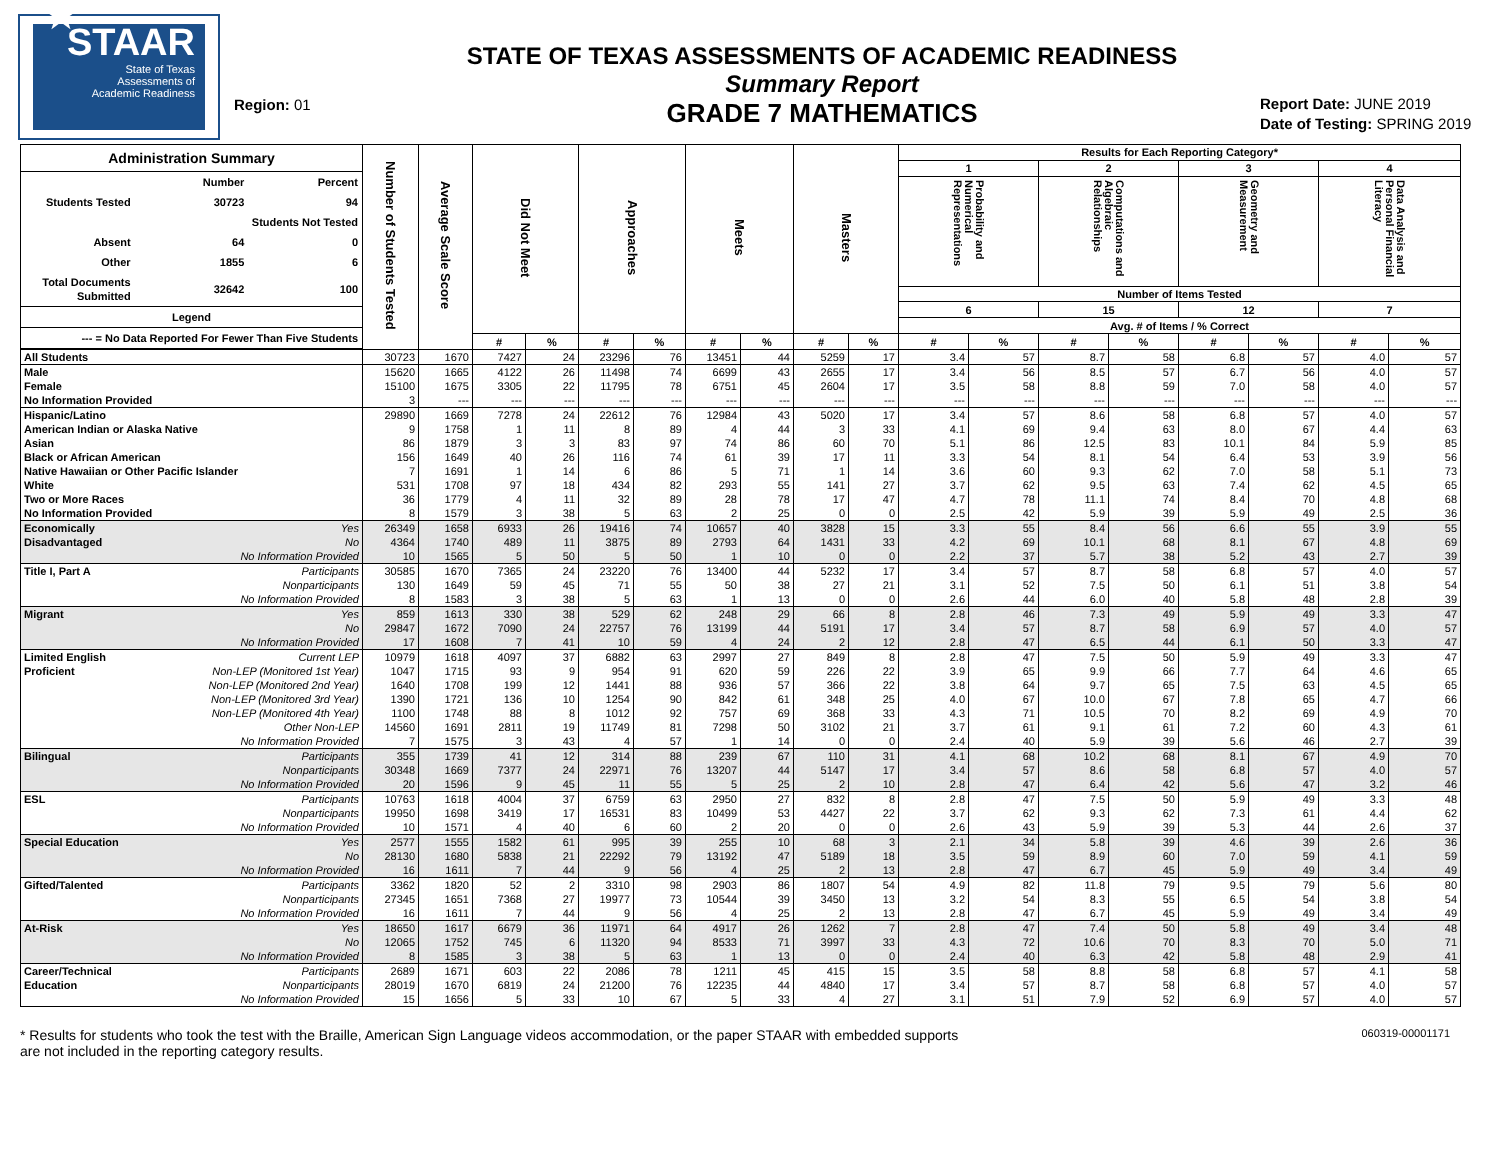★
STAAR
State of Texas
Assessments of
Academic Readiness
Region: 01
STATE OF TEXAS ASSESSMENTS OF ACADEMIC READINESS
Summary Report
GRADE 7 MATHEMATICS
Report Date: JUNE 2019
Date of Testing: SPRING 2019
| Administration Summary / / Number / Percent / / --- / --- / --- / / Students Tested / 30723 / 94 / / Students Not Tested / / / / Absent / 64 / 0 / / Other / 1855 / 6 / / Total Documents Submitted / 32642 / 100 / / Legend / / / / --- = No Data Reported For Fewer Than Five Students / / / | | Number of Students Tested | Average Scale Score | Did Not Meet | | Approaches | | Meets | | Masters | | Results for Each Reporting Category* | | | | | | | |
| --- | --- | --- | --- | --- | --- | --- | --- | --- | --- | --- | --- | --- | --- | --- | --- | --- | --- | --- | --- |
| | | | | | | | | | | | | 1 | | 2 | | 3 | | 4 | |
| | | | | | | | | | | | | Probability and Numerical Representations | | Computations and Algebraic Relationships | | Geometry and Measurement | | Data Analysis and Personal Financial Literacy | |
| | | | | | | | | | | | | Number of Items Tested | | | | | | | |
| | | | | | | | | | | | | 6 | | 15 | | 12 | | 7 | |
| | | | | | | | | | | | | Avg. # of Items / % Correct | | | | | | | |
| | | | | # | % | # | % | # | % | # | % | # | % | # | % | # | % | # | % |
| All Students | | 30723 | 1670 | 7427 | 24 | 23296 | 76 | 13451 | 44 | 5259 | 17 | 3.4 | 57 | 8.7 | 58 | 6.8 | 57 | 4.0 | 57 |
| Male | | 15620 | 1665 | 4122 | 26 | 11498 | 74 | 6699 | 43 | 2655 | 17 | 3.4 | 56 | 8.5 | 57 | 6.7 | 56 | 4.0 | 57 |
| Female | | 15100 | 1675 | 3305 | 22 | 11795 | 78 | 6751 | 45 | 2604 | 17 | 3.5 | 58 | 8.8 | 59 | 7.0 | 58 | 4.0 | 57 |
| No Information Provided | | 3 | --- | --- | --- | --- | --- | --- | --- | --- | --- | --- | --- | --- | --- | --- | --- | --- | --- |
| Hispanic/Latino | | 29890 | 1669 | 7278 | 24 | 22612 | 76 | 12984 | 43 | 5020 | 17 | 3.4 | 57 | 8.6 | 58 | 6.8 | 57 | 4.0 | 57 |
| American Indian or Alaska Native | | 9 | 1758 | 1 | 11 | 8 | 89 | 4 | 44 | 3 | 33 | 4.1 | 69 | 9.4 | 63 | 8.0 | 67 | 4.4 | 63 |
| Asian | | 86 | 1879 | 3 | 3 | 83 | 97 | 74 | 86 | 60 | 70 | 5.1 | 86 | 12.5 | 83 | 10.1 | 84 | 5.9 | 85 |
| Black or African American | | 156 | 1649 | 40 | 26 | 116 | 74 | 61 | 39 | 17 | 11 | 3.3 | 54 | 8.1 | 54 | 6.4 | 53 | 3.9 | 56 |
| Native Hawaiian or Other Pacific Islander | | 7 | 1691 | 1 | 14 | 6 | 86 | 5 | 71 | 1 | 14 | 3.6 | 60 | 9.3 | 62 | 7.0 | 58 | 5.1 | 73 |
| White | | 531 | 1708 | 97 | 18 | 434 | 82 | 293 | 55 | 141 | 27 | 3.7 | 62 | 9.5 | 63 | 7.4 | 62 | 4.5 | 65 |
| Two or More Races | | 36 | 1779 | 4 | 11 | 32 | 89 | 28 | 78 | 17 | 47 | 4.7 | 78 | 11.1 | 74 | 8.4 | 70 | 4.8 | 68 |
| No Information Provided | | 8 | 1579 | 3 | 38 | 5 | 63 | 2 | 25 | 0 | 0 | 2.5 | 42 | 5.9 | 39 | 5.9 | 49 | 2.5 | 36 |
| Economically | Yes | 26349 | 1658 | 6933 | 26 | 19416 | 74 | 10657 | 40 | 3828 | 15 | 3.3 | 55 | 8.4 | 56 | 6.6 | 55 | 3.9 | 55 |
| Disadvantaged | No | 4364 | 1740 | 489 | 11 | 3875 | 89 | 2793 | 64 | 1431 | 33 | 4.2 | 69 | 10.1 | 68 | 8.1 | 67 | 4.8 | 69 |
| | No Information Provided | 10 | 1565 | 5 | 50 | 5 | 50 | 1 | 10 | 0 | 0 | 2.2 | 37 | 5.7 | 38 | 5.2 | 43 | 2.7 | 39 |
| Title I, Part A | Participants | 30585 | 1670 | 7365 | 24 | 23220 | 76 | 13400 | 44 | 5232 | 17 | 3.4 | 57 | 8.7 | 58 | 6.8 | 57 | 4.0 | 57 |
| | Nonparticipants | 130 | 1649 | 59 | 45 | 71 | 55 | 50 | 38 | 27 | 21 | 3.1 | 52 | 7.5 | 50 | 6.1 | 51 | 3.8 | 54 |
| | No Information Provided | 8 | 1583 | 3 | 38 | 5 | 63 | 1 | 13 | 0 | 0 | 2.6 | 44 | 6.0 | 40 | 5.8 | 48 | 2.8 | 39 |
| Migrant | Yes | 859 | 1613 | 330 | 38 | 529 | 62 | 248 | 29 | 66 | 8 | 2.8 | 46 | 7.3 | 49 | 5.9 | 49 | 3.3 | 47 |
| | No | 29847 | 1672 | 7090 | 24 | 22757 | 76 | 13199 | 44 | 5191 | 17 | 3.4 | 57 | 8.7 | 58 | 6.9 | 57 | 4.0 | 57 |
| | No Information Provided | 17 | 1608 | 7 | 41 | 10 | 59 | 4 | 24 | 2 | 12 | 2.8 | 47 | 6.5 | 44 | 6.1 | 50 | 3.3 | 47 |
| Limited English | Current LEP | 10979 | 1618 | 4097 | 37 | 6882 | 63 | 2997 | 27 | 849 | 8 | 2.8 | 47 | 7.5 | 50 | 5.9 | 49 | 3.3 | 47 |
| Proficient | Non-LEP (Monitored 1st Year) | 1047 | 1715 | 93 | 9 | 954 | 91 | 620 | 59 | 226 | 22 | 3.9 | 65 | 9.9 | 66 | 7.7 | 64 | 4.6 | 65 |
| | Non-LEP (Monitored 2nd Year) | 1640 | 1708 | 199 | 12 | 1441 | 88 | 936 | 57 | 366 | 22 | 3.8 | 64 | 9.7 | 65 | 7.5 | 63 | 4.5 | 65 |
| | Non-LEP (Monitored 3rd Year) | 1390 | 1721 | 136 | 10 | 1254 | 90 | 842 | 61 | 348 | 25 | 4.0 | 67 | 10.0 | 67 | 7.8 | 65 | 4.7 | 66 |
| | Non-LEP (Monitored 4th Year) | 1100 | 1748 | 88 | 8 | 1012 | 92 | 757 | 69 | 368 | 33 | 4.3 | 71 | 10.5 | 70 | 8.2 | 69 | 4.9 | 70 |
| | Other Non-LEP | 14560 | 1691 | 2811 | 19 | 11749 | 81 | 7298 | 50 | 3102 | 21 | 3.7 | 61 | 9.1 | 61 | 7.2 | 60 | 4.3 | 61 |
| | No Information Provided | 7 | 1575 | 3 | 43 | 4 | 57 | 1 | 14 | 0 | 0 | 2.4 | 40 | 5.9 | 39 | 5.6 | 46 | 2.7 | 39 |
| Bilingual | Participants | 355 | 1739 | 41 | 12 | 314 | 88 | 239 | 67 | 110 | 31 | 4.1 | 68 | 10.2 | 68 | 8.1 | 67 | 4.9 | 70 |
| | Nonparticipants | 30348 | 1669 | 7377 | 24 | 22971 | 76 | 13207 | 44 | 5147 | 17 | 3.4 | 57 | 8.6 | 58 | 6.8 | 57 | 4.0 | 57 |
| | No Information Provided | 20 | 1596 | 9 | 45 | 11 | 55 | 5 | 25 | 2 | 10 | 2.8 | 47 | 6.4 | 42 | 5.6 | 47 | 3.2 | 46 |
| ESL | Participants | 10763 | 1618 | 4004 | 37 | 6759 | 63 | 2950 | 27 | 832 | 8 | 2.8 | 47 | 7.5 | 50 | 5.9 | 49 | 3.3 | 48 |
| | Nonparticipants | 19950 | 1698 | 3419 | 17 | 16531 | 83 | 10499 | 53 | 4427 | 22 | 3.7 | 62 | 9.3 | 62 | 7.3 | 61 | 4.4 | 62 |
| | No Information Provided | 10 | 1571 | 4 | 40 | 6 | 60 | 2 | 20 | 0 | 0 | 2.6 | 43 | 5.9 | 39 | 5.3 | 44 | 2.6 | 37 |
| Special Education | Yes | 2577 | 1555 | 1582 | 61 | 995 | 39 | 255 | 10 | 68 | 3 | 2.1 | 34 | 5.8 | 39 | 4.6 | 39 | 2.6 | 36 |
| | No | 28130 | 1680 | 5838 | 21 | 22292 | 79 | 13192 | 47 | 5189 | 18 | 3.5 | 59 | 8.9 | 60 | 7.0 | 59 | 4.1 | 59 |
| | No Information Provided | 16 | 1611 | 7 | 44 | 9 | 56 | 4 | 25 | 2 | 13 | 2.8 | 47 | 6.7 | 45 | 5.9 | 49 | 3.4 | 49 |
| Gifted/Talented | Participants | 3362 | 1820 | 52 | 2 | 3310 | 98 | 2903 | 86 | 1807 | 54 | 4.9 | 82 | 11.8 | 79 | 9.5 | 79 | 5.6 | 80 |
| | Nonparticipants | 27345 | 1651 | 7368 | 27 | 19977 | 73 | 10544 | 39 | 3450 | 13 | 3.2 | 54 | 8.3 | 55 | 6.5 | 54 | 3.8 | 54 |
| | No Information Provided | 16 | 1611 | 7 | 44 | 9 | 56 | 4 | 25 | 2 | 13 | 2.8 | 47 | 6.7 | 45 | 5.9 | 49 | 3.4 | 49 |
| At-Risk | Yes | 18650 | 1617 | 6679 | 36 | 11971 | 64 | 4917 | 26 | 1262 | 7 | 2.8 | 47 | 7.4 | 50 | 5.8 | 49 | 3.4 | 48 |
| | No | 12065 | 1752 | 745 | 6 | 11320 | 94 | 8533 | 71 | 3997 | 33 | 4.3 | 72 | 10.6 | 70 | 8.3 | 70 | 5.0 | 71 |
| | No Information Provided | 8 | 1585 | 3 | 38 | 5 | 63 | 1 | 13 | 0 | 0 | 2.4 | 40 | 6.3 | 42 | 5.8 | 48 | 2.9 | 41 |
| Career/Technical | Participants | 2689 | 1671 | 603 | 22 | 2086 | 78 | 1211 | 45 | 415 | 15 | 3.5 | 58 | 8.8 | 58 | 6.8 | 57 | 4.1 | 58 |
| Education | Nonparticipants | 28019 | 1670 | 6819 | 24 | 21200 | 76 | 12235 | 44 | 4840 | 17 | 3.4 | 57 | 8.7 | 58 | 6.8 | 57 | 4.0 | 57 |
| | No Information Provided | 15 | 1656 | 5 | 33 | 10 | 67 | 5 | 33 | 4 | 27 | 3.1 | 51 | 7.9 | 52 | 6.9 | 57 | 4.0 | 57 |
* Results for students who took the test with the Braille, American Sign Language videos accommodation, or the paper STAAR with embedded supports
are not included in the reporting category results. 060319-00001171